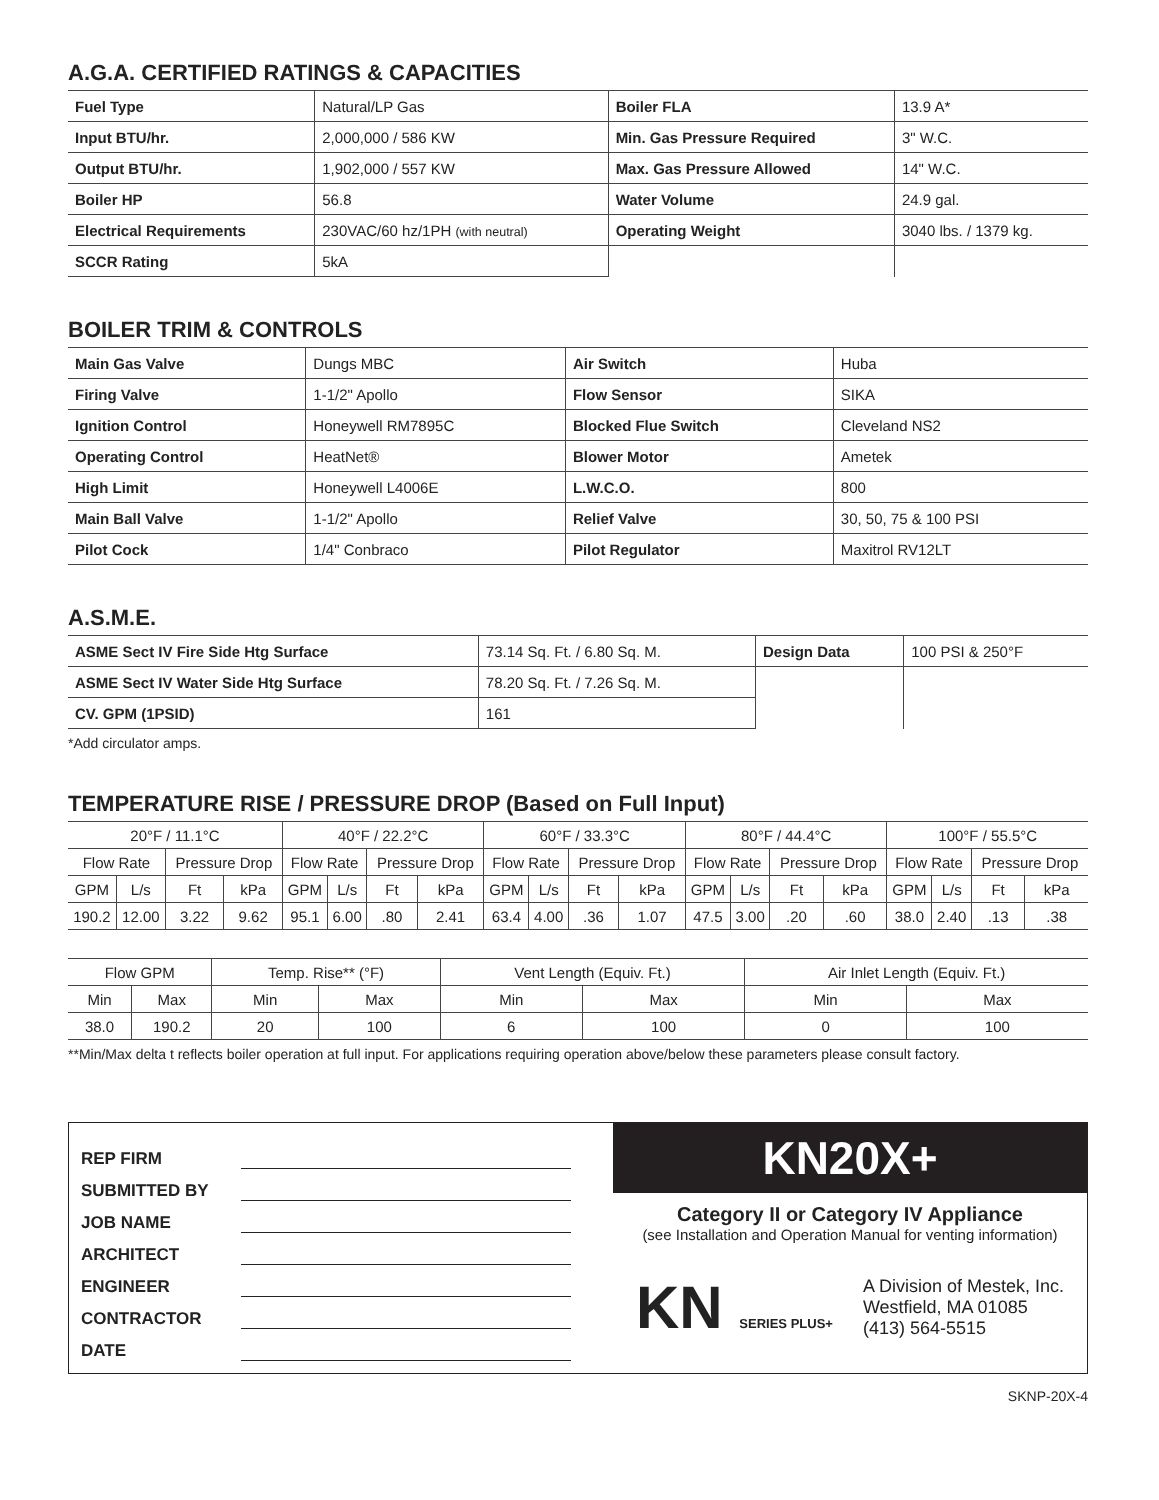A.G.A. CERTIFIED RATINGS & CAPACITIES
| Fuel Type | Natural/LP Gas | Boiler FLA | 13.9 A* |
| Input BTU/hr. | 2,000,000 / 586 KW | Min. Gas Pressure Required | 3" W.C. |
| Output BTU/hr. | 1,902,000 / 557 KW | Max. Gas Pressure Allowed | 14" W.C. |
| Boiler HP | 56.8 | Water Volume | 24.9 gal. |
| Electrical Requirements | 230VAC/60 hz/1PH (with neutral) | Operating Weight | 3040 lbs. / 1379 kg. |
| SCCR Rating | 5kA | | |
BOILER TRIM & CONTROLS
| Main Gas Valve | Dungs MBC | Air Switch | Huba |
| Firing Valve | 1-1/2" Apollo | Flow Sensor | SIKA |
| Ignition Control | Honeywell RM7895C | Blocked Flue Switch | Cleveland NS2 |
| Operating Control | HeatNet® | Blower Motor | Ametek |
| High Limit | Honeywell L4006E | L.W.C.O. | 800 |
| Main Ball Valve | 1-1/2" Apollo | Relief Valve | 30, 50, 75 & 100 PSI |
| Pilot Cock | 1/4" Conbraco | Pilot Regulator | Maxitrol RV12LT |
A.S.M.E.
| ASME Sect IV Fire Side Htg Surface | 73.14 Sq. Ft. / 6.80 Sq. M. | Design Data | 100 PSI & 250°F |
| ASME Sect IV Water Side Htg Surface | 78.20 Sq. Ft. / 7.26 Sq. M. | | |
| CV. GPM (1PSID) | 161 | | |
*Add circulator amps.
TEMPERATURE RISE / PRESSURE DROP (Based on Full Input)
| 20°F / 11.1°C | | | | 40°F / 22.2°C | | | | 60°F / 33.3°C | | | | 80°F / 44.4°C | | | | 100°F / 55.5°C | | | |
| --- | --- | --- | --- | --- | --- | --- | --- | --- | --- | --- | --- | --- | --- | --- | --- | --- | --- | --- | --- |
| Flow Rate | | Pressure Drop | | Flow Rate | | Pressure Drop | | Flow Rate | | Pressure Drop | | Flow Rate | | Pressure Drop | | Flow Rate | | Pressure Drop | |
| GPM | L/s | Ft | kPa | GPM | L/s | Ft | kPa | GPM | L/s | Ft | kPa | GPM | L/s | Ft | kPa | GPM | L/s | Ft | kPa |
| 190.2 | 12.00 | 3.22 | 9.62 | 95.1 | 6.00 | .80 | 2.41 | 63.4 | 4.00 | .36 | 1.07 | 47.5 | 3.00 | .20 | .60 | 38.0 | 2.40 | .13 | .38 |
| Flow GPM | | Temp. Rise** (°F) | | Vent Length (Equiv. Ft.) | | Air Inlet Length (Equiv. Ft.) | |
| --- | --- | --- | --- | --- | --- | --- | --- |
| Min | Max | Min | Max | Min | Max | Min | Max |
| 38.0 | 190.2 | 20 | 100 | 6 | 100 | 0 | 100 |
**Min/Max delta t reflects boiler operation at full input. For applications requiring operation above/below these parameters please consult factory.
REP FIRM
SUBMITTED BY
JOB NAME
ARCHITECT
ENGINEER
CONTRACTOR
DATE
KN20X+
Category II or Category IV Appliance
(see Installation and Operation Manual for venting information)
KN SERIES PLUS+
A Division of Mestek, Inc.
Westfield, MA 01085
(413) 564-5515
SKNP-20X-4